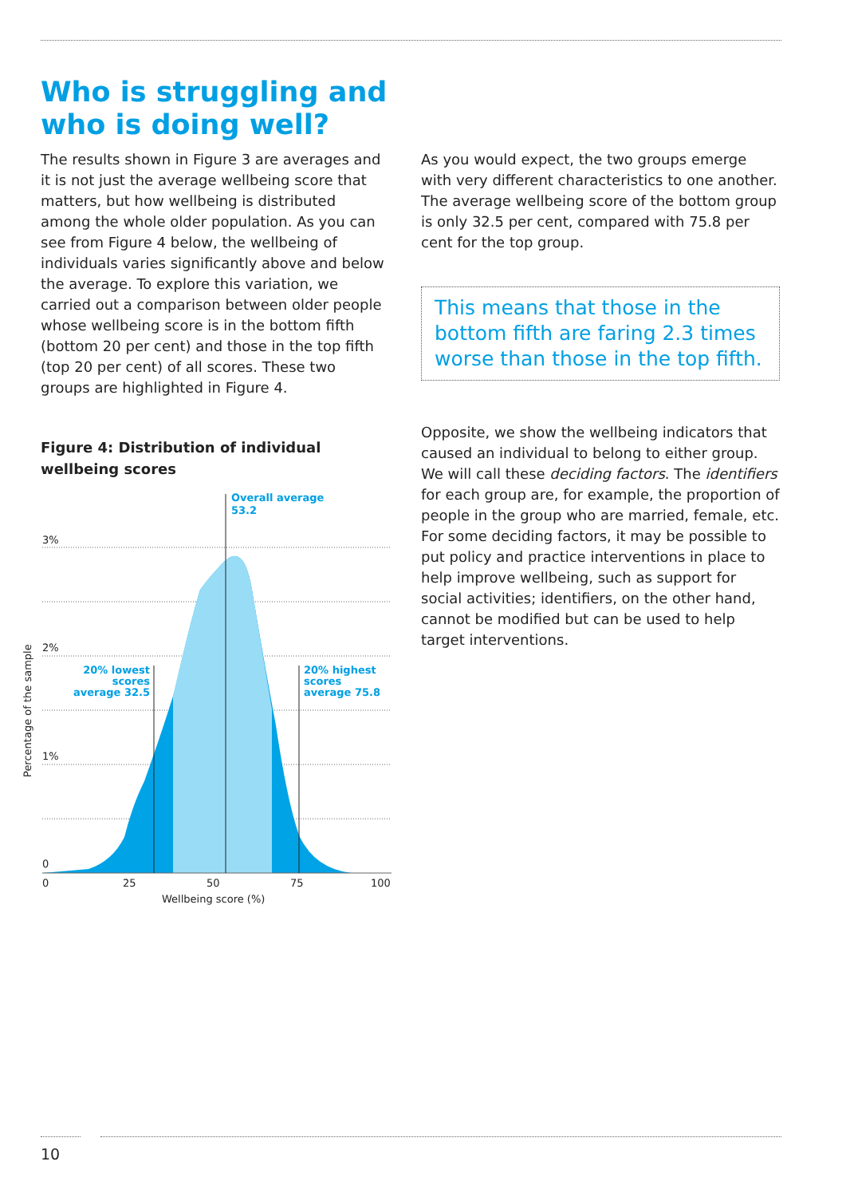Who is struggling and who is doing well?
The results shown in Figure 3 are averages and it is not just the average wellbeing score that matters, but how wellbeing is distributed among the whole older population. As you can see from Figure 4 below, the wellbeing of individuals varies significantly above and below the average. To explore this variation, we carried out a comparison between older people whose wellbeing score is in the bottom fifth (bottom 20 per cent) and those in the top fifth (top 20 per cent) of all scores. These two groups are highlighted in Figure 4.
Figure 4: Distribution of individual wellbeing scores
3%
2%
1%
0
0
25
50
75
100
Wellbeing score (%)
Percentage of the sample
Overall average
53.2
20% lowest
scores
average 32.5
20% highest
scores
average 75.8
As you would expect, the two groups emerge with very different characteristics to one another. The average wellbeing score of the bottom group is only 32.5 per cent, compared with 75.8 per cent for the top group.
This means that those in the bottom fifth are faring 2.3 times worse than those in the top fifth.
Opposite, we show the wellbeing indicators that caused an individual to belong to either group. We will call these deciding factors. The identifiers for each group are, for example, the proportion of people in the group who are married, female, etc. For some deciding factors, it may be possible to put policy and practice interventions in place to help improve wellbeing, such as support for social activities; identifiers, on the other hand, cannot be modified but can be used to help target interventions.
10